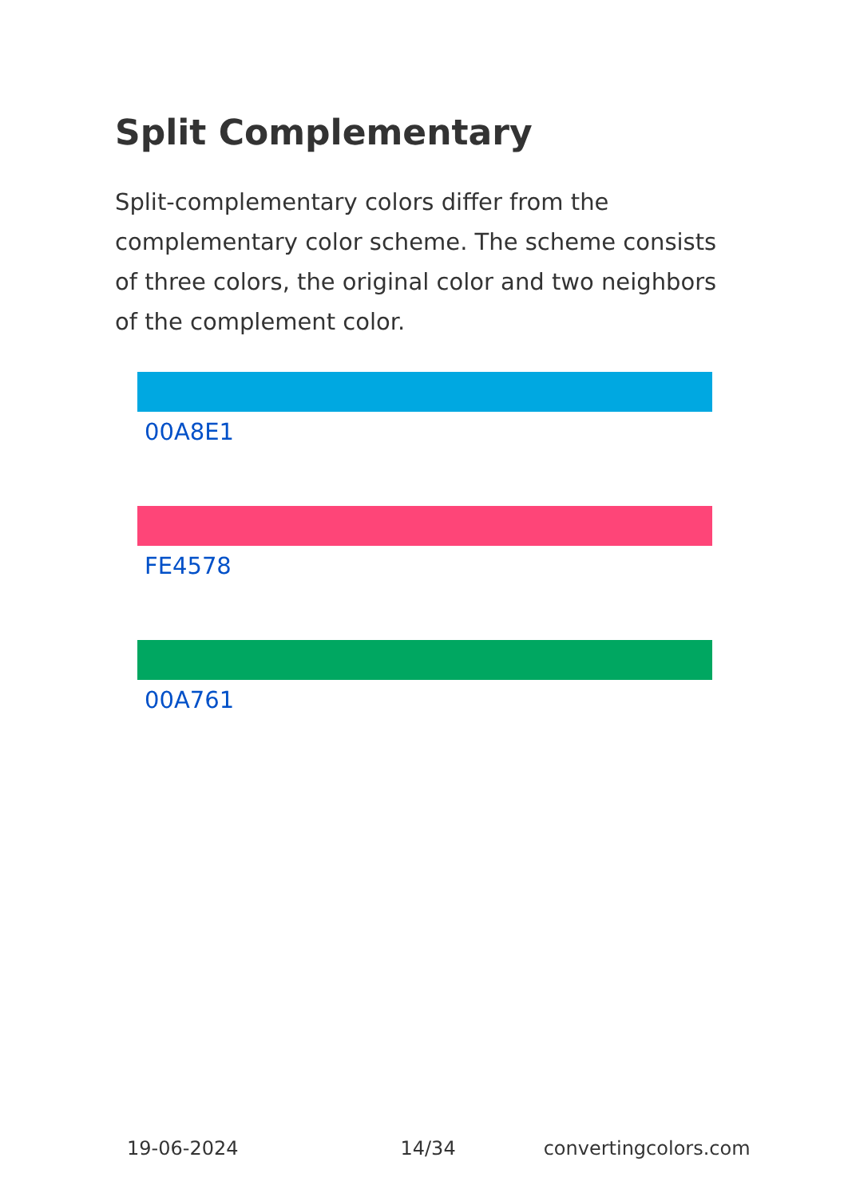Split Complementary
Split-complementary colors differ from the complementary color scheme. The scheme consists of three colors, the original color and two neighbors of the complement color.
00A8E1
FE4578
00A761
19-06-2024 14/34 convertingcolors.com